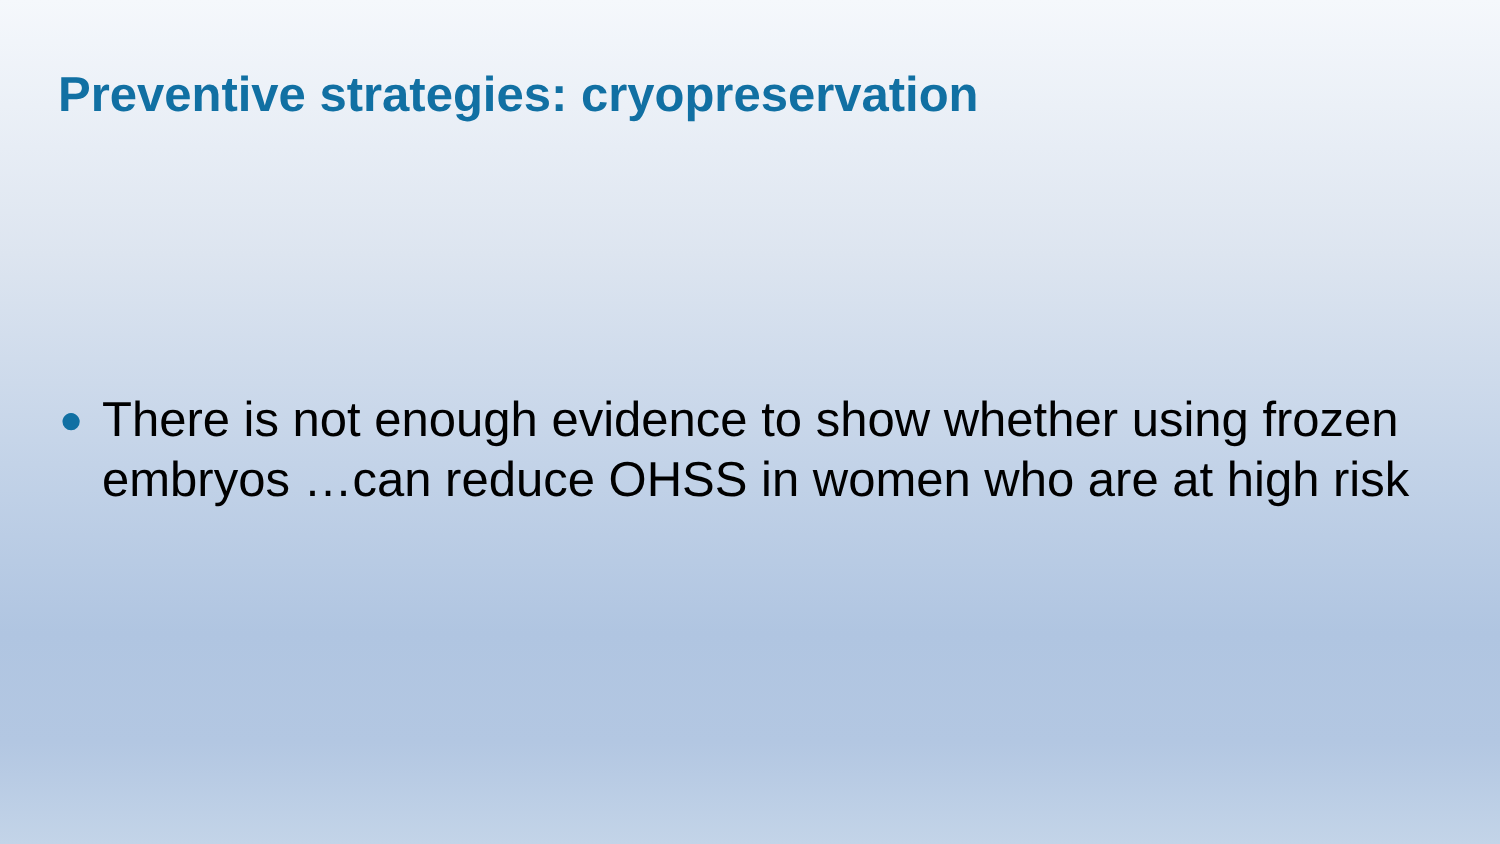Preventive strategies: cryopreservation
● There is not enough evidence to show whether using frozen embryos …can reduce OHSS in women who are at high risk